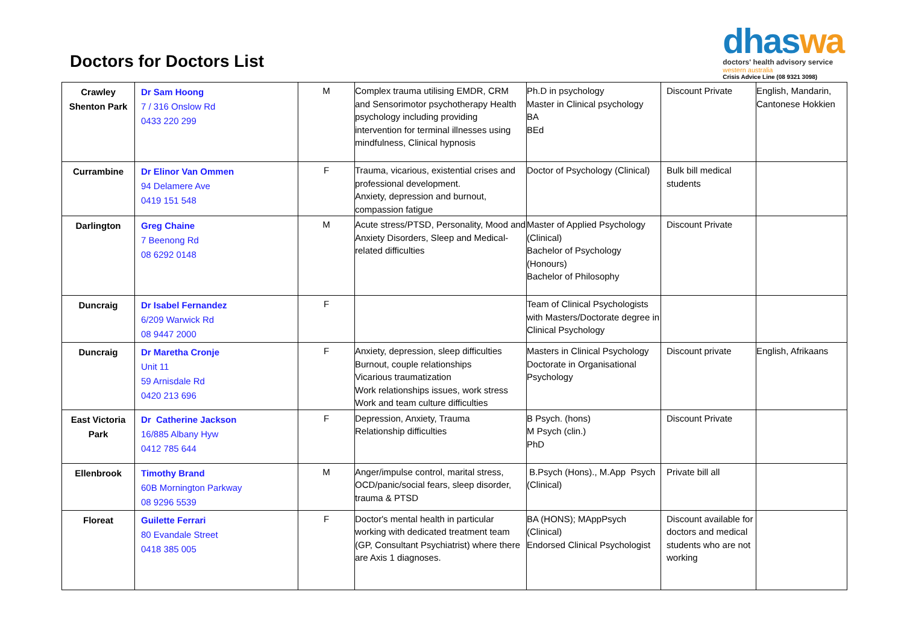Doctors for Doctors List
dhaswa
doctors' health advisory service
western australia
Crisis Advice Line (08 9321 3098)
| Crawley Shenton Park | Dr Sam Hoong 7 / 316 Onslow Rd 0433 220 299 | M | Complex trauma utilising EMDR, CRM and Sensorimotor psychotherapy Health psychology including providing intervention for terminal illnesses using mindfulness, Clinical hypnosis | Ph.D in psychology Master in Clinical psychology BA BEd | Discount Private | English, Mandarin, Cantonese Hokkien |
| Currambine | Dr Elinor Van Ommen 94 Delamere Ave 0419 151 548 | F | Trauma, vicarious, existential crises and professional development. Anxiety, depression and burnout, compassion fatigue | Doctor of Psychology (Clinical) | Bulk bill medical students | |
| Darlington | Greg Chaine 7 Beenong Rd 08 6292 0148 | M | Acute stress/PTSD, Personality, Mood and Anxiety Disorders, Sleep and Medical-related difficulties | Master of Applied Psychology (Clinical) Bachelor of Psychology (Honours) Bachelor of Philosophy | Discount Private | |
| Duncraig | Dr Isabel Fernandez 6/209 Warwick Rd 08 9447 2000 | F | | Team of Clinical Psychologists with Masters/Doctorate degree in Clinical Psychology | | |
| Duncraig | Dr Maretha Cronje Unit 11 59 Arnisdale Rd 0420 213 696 | F | Anxiety, depression, sleep difficulties Burnout, couple relationships Vicarious traumatization Work relationships issues, work stress Work and team culture difficulties | Masters in Clinical Psychology Doctorate in Organisational Psychology | Discount private | English, Afrikaans |
| East Victoria Park | Dr Catherine Jackson 16/885 Albany Hyw 0412 785 644 | F | Depression, Anxiety, Trauma Relationship difficulties | B Psych. (hons) M Psych (clin.) PhD | Discount Private | |
| Ellenbrook | Timothy Brand 60B Mornington Parkway 08 9296 5539 | M | Anger/impulse control, marital stress, OCD/panic/social fears, sleep disorder, trauma & PTSD | B.Psych (Hons)., M.App Psych (Clinical) | Private bill all | |
| Floreat | Guilette Ferrari 80 Evandale Street 0418 385 005 | F | Doctor's mental health in particular working with dedicated treatment team (GP, Consultant Psychiatrist) where there are Axis 1 diagnoses. | BA (HONS); MAppPsych (Clinical) Endorsed Clinical Psychologist | Discount available for doctors and medical students who are not working | |